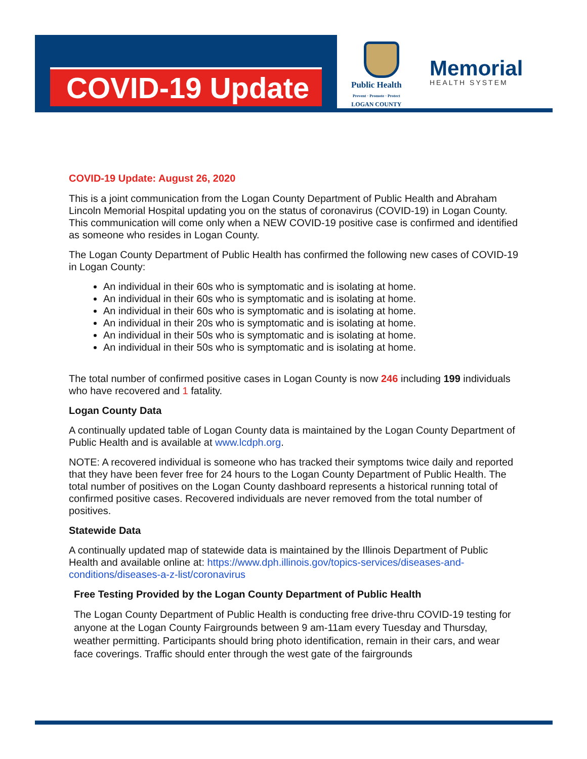COVID-19 Update
Public Health
Prevent · Promote · Protect
LOGAN COUNTY
Memorial
HEALTH SYSTEM
COVID-19 Update: August 26, 2020
This is a joint communication from the Logan County Department of Public Health and Abraham Lincoln Memorial Hospital updating you on the status of coronavirus (COVID-19) in Logan County. This communication will come only when a NEW COVID-19 positive case is confirmed and identified as someone who resides in Logan County.
The Logan County Department of Public Health has confirmed the following new cases of COVID-19 in Logan County:
An individual in their 60s who is symptomatic and is isolating at home.
An individual in their 60s who is symptomatic and is isolating at home.
An individual in their 60s who is symptomatic and is isolating at home.
An individual in their 20s who is symptomatic and is isolating at home.
An individual in their 50s who is symptomatic and is isolating at home.
An individual in their 50s who is symptomatic and is isolating at home.
The total number of confirmed positive cases in Logan County is now 246 including 199 individuals who have recovered and 1 fatality.
Logan County Data
A continually updated table of Logan County data is maintained by the Logan County Department of Public Health and is available at www.lcdph.org.
NOTE: A recovered individual is someone who has tracked their symptoms twice daily and reported that they have been fever free for 24 hours to the Logan County Department of Public Health. The total number of positives on the Logan County dashboard represents a historical running total of confirmed positive cases. Recovered individuals are never removed from the total number of positives.
Statewide Data
A continually updated map of statewide data is maintained by the Illinois Department of Public Health and available online at: https://www.dph.illinois.gov/topics-services/diseases-and-conditions/diseases-a-z-list/coronavirus
Free Testing Provided by the Logan County Department of Public Health
The Logan County Department of Public Health is conducting free drive-thru COVID-19 testing for anyone at the Logan County Fairgrounds between 9 am-11am every Tuesday and Thursday, weather permitting. Participants should bring photo identification, remain in their cars, and wear face coverings. Traffic should enter through the west gate of the fairgrounds